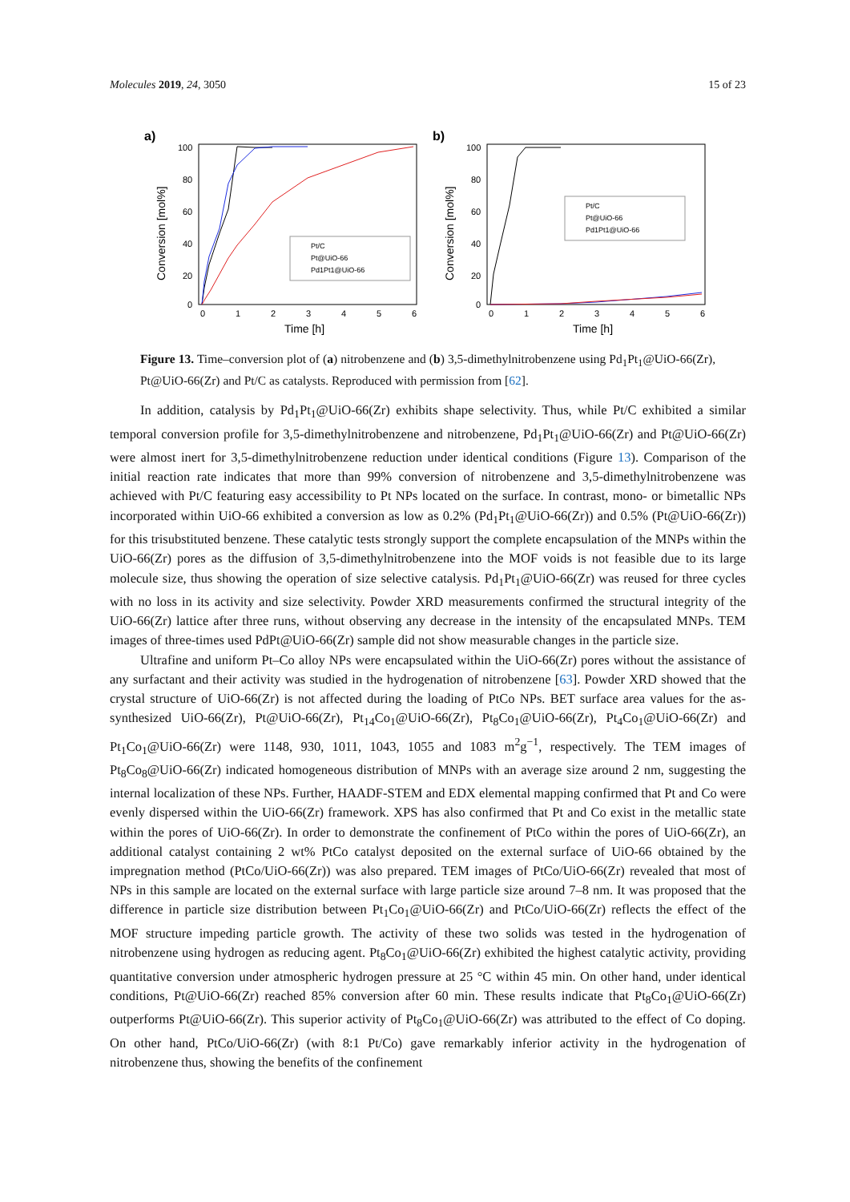Molecules 2019, 24, 3050 15 of 23
a)
100
80
60
40
20
0
0
1
2
3
4
5
6
Time [h]
Conversion [mol%]
Pt/C
Pt@UiO-66
Pd1Pt1@UiO-66
b)
100
80
60
40
20
0
0
1
2
3
4
5
6
Time [h]
Conversion [mol%]
Pt/C
Pt@UiO-66
Pd1Pt1@UiO-66
Figure 13. Time–conversion plot of (a) nitrobenzene and (b) 3,5-dimethylnitrobenzene using Pd<sub>1</sub>Pt<sub>1</sub>@UiO-66(Zr), Pt@UiO-66(Zr) and Pt/C as catalysts. Reproduced with permission from [62].
In addition, catalysis by Pd<sub>1</sub>Pt<sub>1</sub>@UiO-66(Zr) exhibits shape selectivity. Thus, while Pt/C exhibited a similar temporal conversion profile for 3,5-dimethylnitrobenzene and nitrobenzene, Pd<sub>1</sub>Pt<sub>1</sub>@UiO-66(Zr) and Pt@UiO-66(Zr) were almost inert for 3,5-dimethylnitrobenzene reduction under identical conditions (Figure 13). Comparison of the initial reaction rate indicates that more than 99% conversion of nitrobenzene and 3,5-dimethylnitrobenzene was achieved with Pt/C featuring easy accessibility to Pt NPs located on the surface. In contrast, mono- or bimetallic NPs incorporated within UiO-66 exhibited a conversion as low as 0.2% (Pd<sub>1</sub>Pt<sub>1</sub>@UiO-66(Zr)) and 0.5% (Pt@UiO-66(Zr)) for this trisubstituted benzene. These catalytic tests strongly support the complete encapsulation of the MNPs within the UiO-66(Zr) pores as the diffusion of 3,5-dimethylnitrobenzene into the MOF voids is not feasible due to its large molecule size, thus showing the operation of size selective catalysis. Pd<sub>1</sub>Pt<sub>1</sub>@UiO-66(Zr) was reused for three cycles with no loss in its activity and size selectivity. Powder XRD measurements confirmed the structural integrity of the UiO-66(Zr) lattice after three runs, without observing any decrease in the intensity of the encapsulated MNPs. TEM images of three-times used PdPt@UiO-66(Zr) sample did not show measurable changes in the particle size.
Ultrafine and uniform Pt–Co alloy NPs were encapsulated within the UiO-66(Zr) pores without the assistance of any surfactant and their activity was studied in the hydrogenation of nitrobenzene [63]. Powder XRD showed that the crystal structure of UiO-66(Zr) is not affected during the loading of PtCo NPs. BET surface area values for the as-synthesized UiO-66(Zr), Pt@UiO-66(Zr), Pt<sub>14</sub>Co<sub>1</sub>@UiO-66(Zr), Pt<sub>8</sub>Co<sub>1</sub>@UiO-66(Zr), Pt<sub>4</sub>Co<sub>1</sub>@UiO-66(Zr) and Pt<sub>1</sub>Co<sub>1</sub>@UiO-66(Zr) were 1148, 930, 1011, 1043, 1055 and 1083 m<sup>2</sup>g<sup>−1</sup>, respectively. The TEM images of Pt<sub>8</sub>Co<sub>8</sub>@UiO-66(Zr) indicated homogeneous distribution of MNPs with an average size around 2 nm, suggesting the internal localization of these NPs. Further, HAADF-STEM and EDX elemental mapping confirmed that Pt and Co were evenly dispersed within the UiO-66(Zr) framework. XPS has also confirmed that Pt and Co exist in the metallic state within the pores of UiO-66(Zr). In order to demonstrate the confinement of PtCo within the pores of UiO-66(Zr), an additional catalyst containing 2 wt% PtCo catalyst deposited on the external surface of UiO-66 obtained by the impregnation method (PtCo/UiO-66(Zr)) was also prepared. TEM images of PtCo/UiO-66(Zr) revealed that most of NPs in this sample are located on the external surface with large particle size around 7–8 nm. It was proposed that the difference in particle size distribution between Pt<sub>1</sub>Co<sub>1</sub>@UiO-66(Zr) and PtCo/UiO-66(Zr) reflects the effect of the MOF structure impeding particle growth. The activity of these two solids was tested in the hydrogenation of nitrobenzene using hydrogen as reducing agent. Pt<sub>8</sub>Co<sub>1</sub>@UiO-66(Zr) exhibited the highest catalytic activity, providing quantitative conversion under atmospheric hydrogen pressure at 25 °C within 45 min. On other hand, under identical conditions, Pt@UiO-66(Zr) reached 85% conversion after 60 min. These results indicate that Pt<sub>8</sub>Co<sub>1</sub>@UiO-66(Zr) outperforms Pt@UiO-66(Zr). This superior activity of Pt<sub>8</sub>Co<sub>1</sub>@UiO-66(Zr) was attributed to the effect of Co doping. On other hand, PtCo/UiO-66(Zr) (with 8:1 Pt/Co) gave remarkably inferior activity in the hydrogenation of nitrobenzene thus, showing the benefits of the confinement